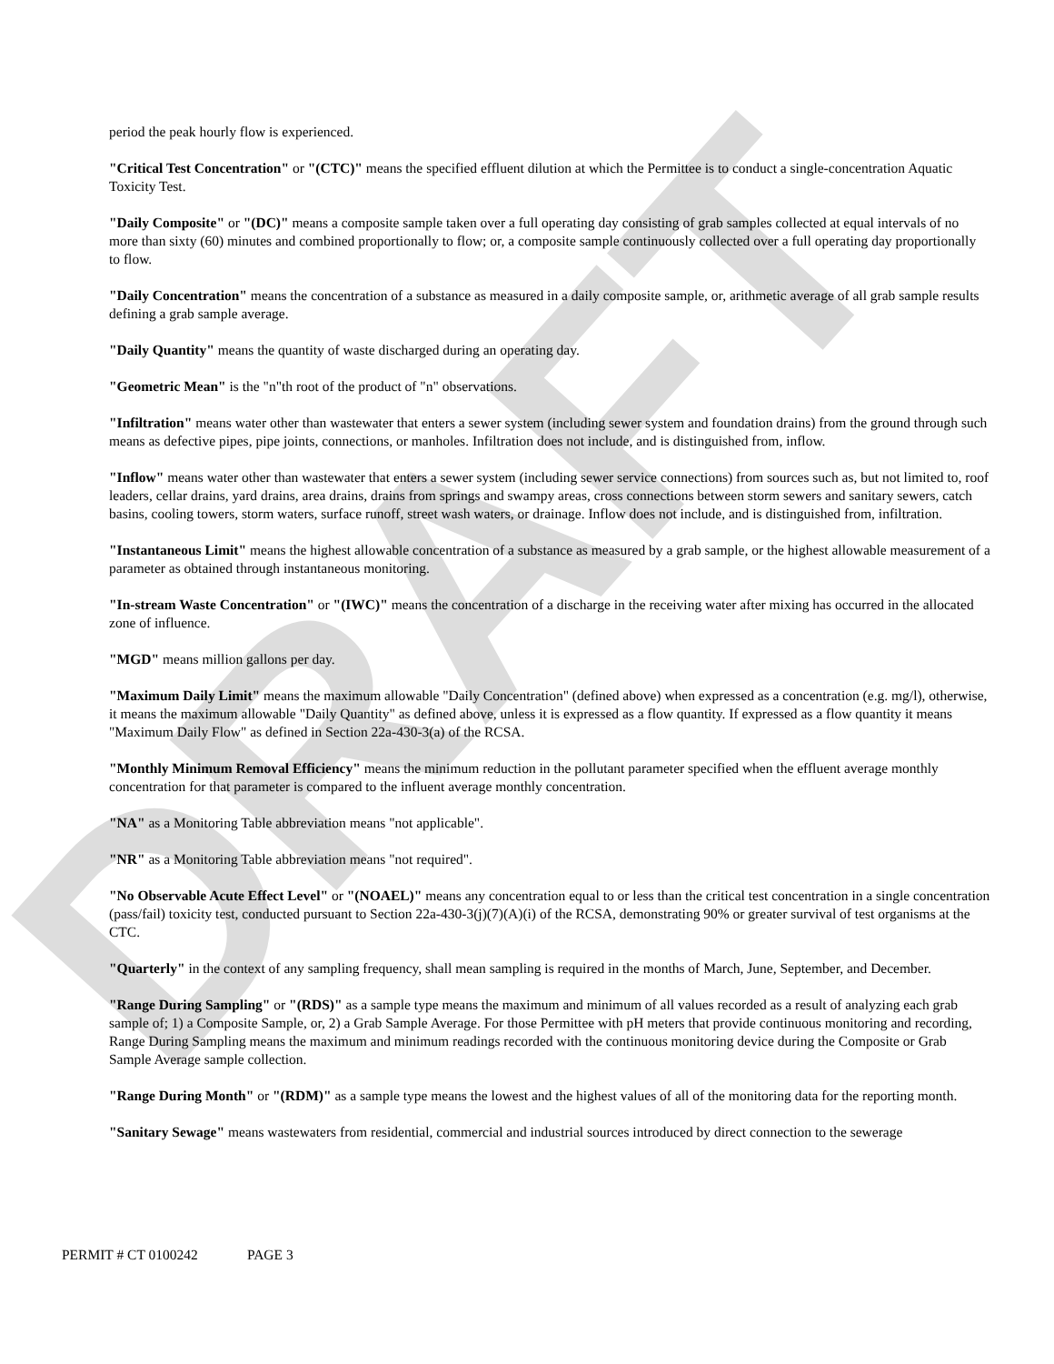DRAFT
period the peak hourly flow is experienced.
"Critical Test Concentration" or "(CTC)" means the specified effluent dilution at which the Permittee is to conduct a single-concentration Aquatic Toxicity Test.
"Daily Composite" or "(DC)" means a composite sample taken over a full operating day consisting of grab samples collected at equal intervals of no more than sixty (60) minutes and combined proportionally to flow; or, a composite sample continuously collected over a full operating day proportionally to flow.
"Daily Concentration" means the concentration of a substance as measured in a daily composite sample, or, arithmetic average of all grab sample results defining a grab sample average.
"Daily Quantity" means the quantity of waste discharged during an operating day.
"Geometric Mean" is the "n"th root of the product of "n" observations.
"Infiltration" means water other than wastewater that enters a sewer system (including sewer system and foundation drains) from the ground through such means as defective pipes, pipe joints, connections, or manholes. Infiltration does not include, and is distinguished from, inflow.
"Inflow" means water other than wastewater that enters a sewer system (including sewer service connections) from sources such as, but not limited to, roof leaders, cellar drains, yard drains, area drains, drains from springs and swampy areas, cross connections between storm sewers and sanitary sewers, catch basins, cooling towers, storm waters, surface runoff, street wash waters, or drainage. Inflow does not include, and is distinguished from, infiltration.
"Instantaneous Limit" means the highest allowable concentration of a substance as measured by a grab sample, or the highest allowable measurement of a parameter as obtained through instantaneous monitoring.
"In-stream Waste Concentration" or "(IWC)" means the concentration of a discharge in the receiving water after mixing has occurred in the allocated zone of influence.
"MGD" means million gallons per day.
"Maximum Daily Limit" means the maximum allowable "Daily Concentration" (defined above) when expressed as a concentration (e.g. mg/l), otherwise, it means the maximum allowable "Daily Quantity" as defined above, unless it is expressed as a flow quantity. If expressed as a flow quantity it means "Maximum Daily Flow" as defined in Section 22a-430-3(a) of the RCSA.
"Monthly Minimum Removal Efficiency" means the minimum reduction in the pollutant parameter specified when the effluent average monthly concentration for that parameter is compared to the influent average monthly concentration.
"NA" as a Monitoring Table abbreviation means "not applicable".
"NR" as a Monitoring Table abbreviation means "not required".
"No Observable Acute Effect Level" or "(NOAEL)" means any concentration equal to or less than the critical test concentration in a single concentration (pass/fail) toxicity test, conducted pursuant to Section 22a-430-3(j)(7)(A)(i) of the RCSA, demonstrating 90% or greater survival of test organisms at the CTC.
"Quarterly" in the context of any sampling frequency, shall mean sampling is required in the months of March, June, September, and December.
"Range During Sampling" or "(RDS)" as a sample type means the maximum and minimum of all values recorded as a result of analyzing each grab sample of; 1) a Composite Sample, or, 2) a Grab Sample Average. For those Permittee with pH meters that provide continuous monitoring and recording, Range During Sampling means the maximum and minimum readings recorded with the continuous monitoring device during the Composite or Grab Sample Average sample collection.
"Range During Month" or "(RDM)" as a sample type means the lowest and the highest values of all of the monitoring data for the reporting month.
"Sanitary Sewage" means wastewaters from residential, commercial and industrial sources introduced by direct connection to the sewerage
PERMIT # CT 0100242 PAGE 3